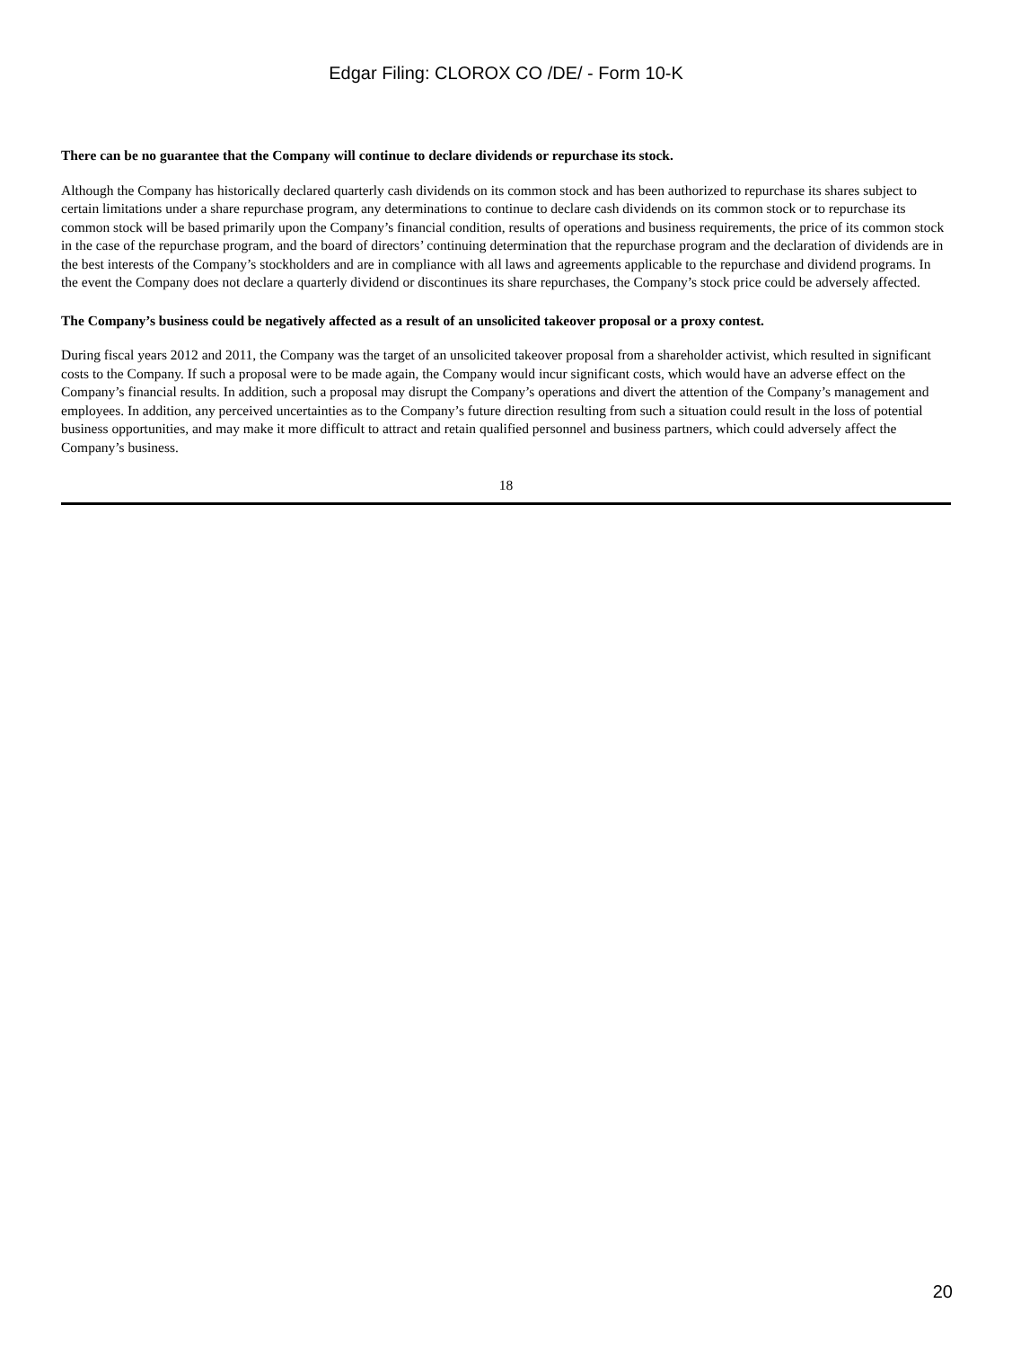Edgar Filing: CLOROX CO /DE/ - Form 10-K
There can be no guarantee that the Company will continue to declare dividends or repurchase its stock.
Although the Company has historically declared quarterly cash dividends on its common stock and has been authorized to repurchase its shares subject to certain limitations under a share repurchase program, any determinations to continue to declare cash dividends on its common stock or to repurchase its common stock will be based primarily upon the Company’s financial condition, results of operations and business requirements, the price of its common stock in the case of the repurchase program, and the board of directors’ continuing determination that the repurchase program and the declaration of dividends are in the best interests of the Company’s stockholders and are in compliance with all laws and agreements applicable to the repurchase and dividend programs. In the event the Company does not declare a quarterly dividend or discontinues its share repurchases, the Company’s stock price could be adversely affected.
The Company’s business could be negatively affected as a result of an unsolicited takeover proposal or a proxy contest.
During fiscal years 2012 and 2011, the Company was the target of an unsolicited takeover proposal from a shareholder activist, which resulted in significant costs to the Company. If such a proposal were to be made again, the Company would incur significant costs, which would have an adverse effect on the Company’s financial results. In addition, such a proposal may disrupt the Company’s operations and divert the attention of the Company’s management and employees. In addition, any perceived uncertainties as to the Company’s future direction resulting from such a situation could result in the loss of potential business opportunities, and may make it more difficult to attract and retain qualified personnel and business partners, which could adversely affect the Company’s business.
18
20